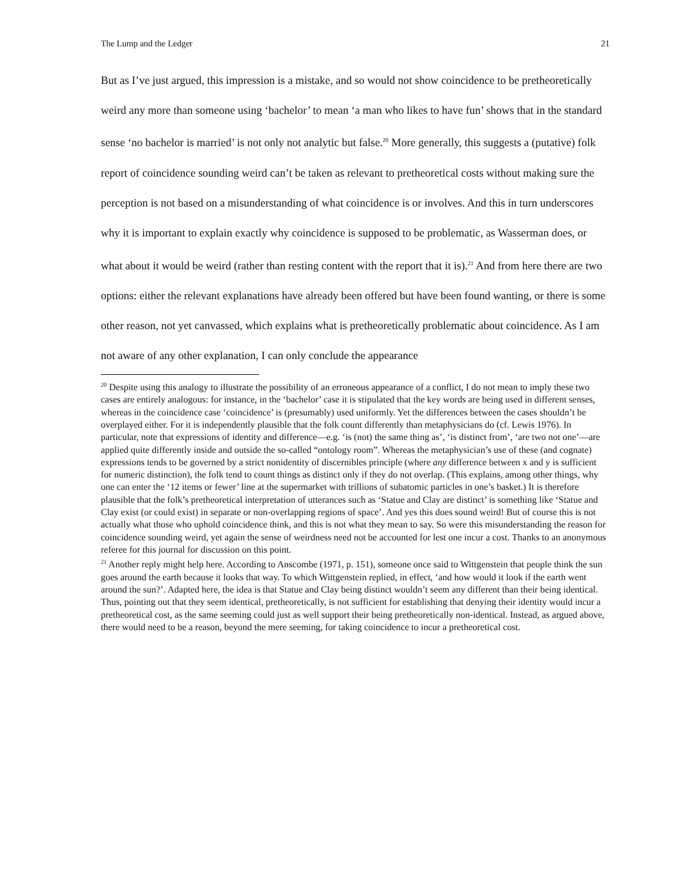The Lump and the Ledger 21
But as I’ve just argued, this impression is a mistake, and so would not show coincidence to be pretheoretically weird any more than someone using ‘bachelor’ to mean ‘a man who likes to have fun’ shows that in the standard sense ‘no bachelor is married’ is not only not analytic but false.<sup>20</sup> More generally, this suggests a (putative) folk report of coincidence sounding weird can’t be taken as relevant to pretheoretical costs without making sure the perception is not based on a misunderstanding of what coincidence is or involves. And this in turn underscores why it is important to explain exactly why coincidence is supposed to be problematic, as Wasserman does, or what about it would be weird (rather than resting content with the report that it is).<sup>21</sup> And from here there are two options: either the relevant explanations have already been offered but have been found wanting, or there is some other reason, not yet canvassed, which explains what is pretheoretically problematic about coincidence. As I am not aware of any other explanation, I can only conclude the appearance
<sup>20</sup> Despite using this analogy to illustrate the possibility of an erroneous appearance of a conflict, I do not mean to imply these two cases are entirely analogous: for instance, in the ‘bachelor’ case it is stipulated that the key words are being used in different senses, whereas in the coincidence case ‘coincidence’ is (presumably) used uniformly. Yet the differences between the cases shouldn’t be overplayed either. For it is independently plausible that the folk count differently than metaphysicians do (cf. Lewis 1976). In particular, note that expressions of identity and difference—e.g. ‘is (not) the same thing as’, ‘is distinct from’, ‘are two not one’—are applied quite differently inside and outside the so-called “ontology room”. Whereas the metaphysician’s use of these (and cognate) expressions tends to be governed by a strict nonidentity of discernibles principle (where any difference between x and y is sufficient for numeric distinction), the folk tend to count things as distinct only if they do not overlap. (This explains, among other things, why one can enter the ‘12 items or fewer’ line at the supermarket with trillions of subatomic particles in one’s basket.) It is therefore plausible that the folk’s pretheoretical interpretation of utterances such as ‘Statue and Clay are distinct’ is something like ‘Statue and Clay exist (or could exist) in separate or non-overlapping regions of space’. And yes this does sound weird! But of course this is not actually what those who uphold coincidence think, and this is not what they mean to say. So were this misunderstanding the reason for coincidence sounding weird, yet again the sense of weirdness need not be accounted for lest one incur a cost. Thanks to an anonymous referee for this journal for discussion on this point.
<sup>21</sup> Another reply might help here. According to Anscombe (1971, p. 151), someone once said to Wittgenstein that people think the sun goes around the earth because it looks that way. To which Wittgenstein replied, in effect, ‘and how would it look if the earth went around the sun?’. Adapted here, the idea is that Statue and Clay being distinct wouldn’t seem any different than their being identical. Thus, pointing out that they seem identical, pretheoretically, is not sufficient for establishing that denying their identity would incur a pretheoretical cost, as the same seeming could just as well support their being pretheoretically non-identical. Instead, as argued above, there would need to be a reason, beyond the mere seeming, for taking coincidence to incur a pretheoretical cost.